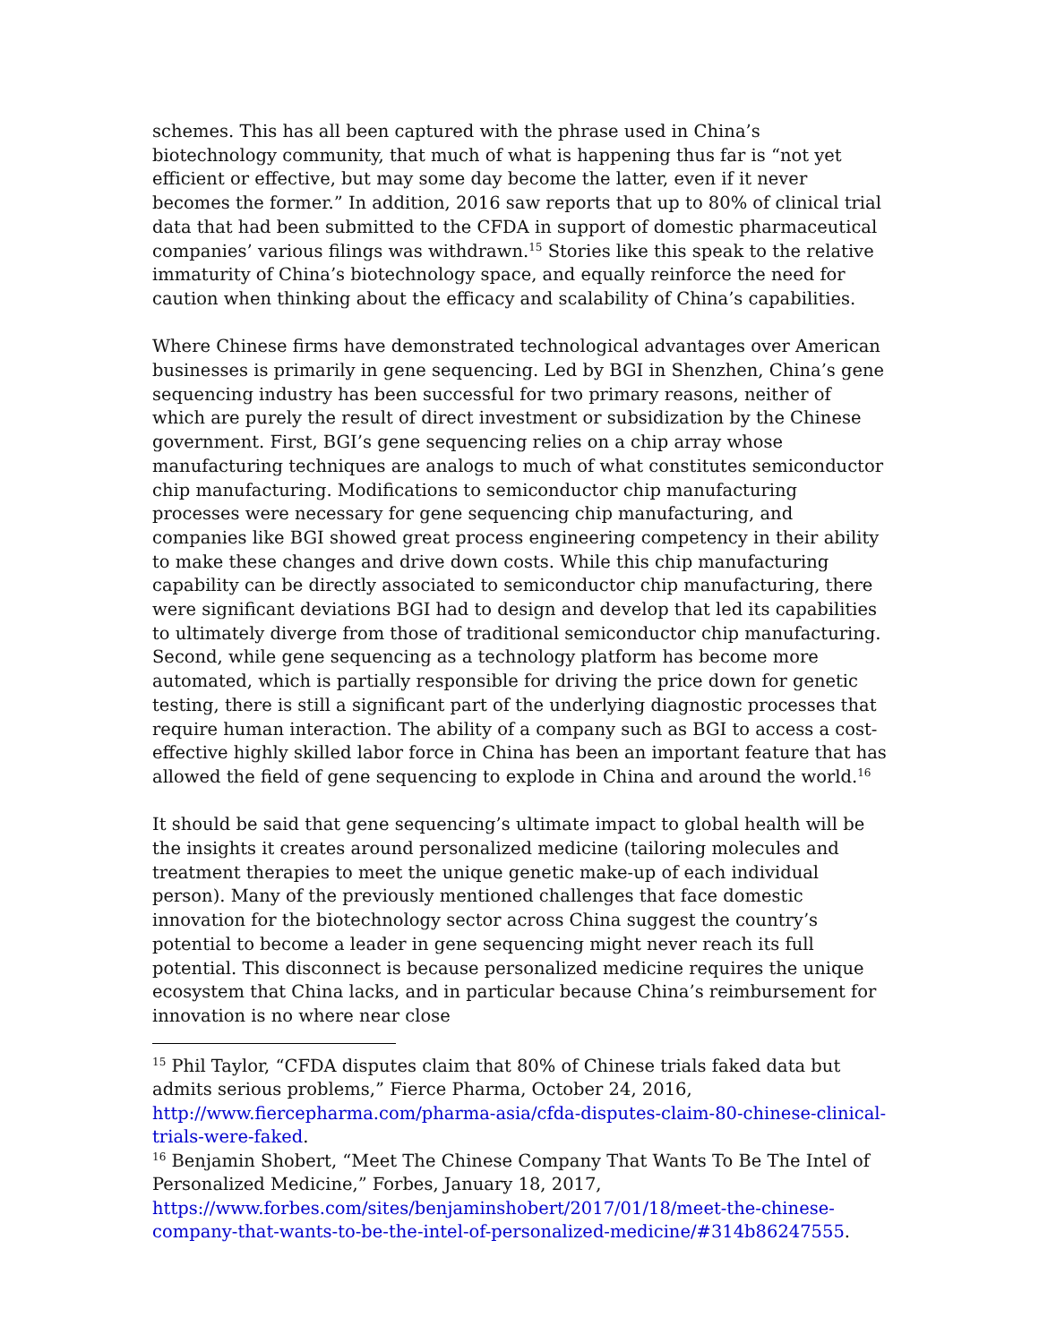schemes. This has all been captured with the phrase used in China’s biotechnology community, that much of what is happening thus far is “not yet efficient or effective, but may some day become the latter, even if it never becomes the former.” In addition, 2016 saw reports that up to 80% of clinical trial data that had been submitted to the CFDA in support of domestic pharmaceutical companies’ various filings was withdrawn.<sup>15</sup> Stories like this speak to the relative immaturity of China’s biotechnology space, and equally reinforce the need for caution when thinking about the efficacy and scalability of China’s capabilities.
Where Chinese firms have demonstrated technological advantages over American businesses is primarily in gene sequencing. Led by BGI in Shenzhen, China’s gene sequencing industry has been successful for two primary reasons, neither of which are purely the result of direct investment or subsidization by the Chinese government. First, BGI’s gene sequencing relies on a chip array whose manufacturing techniques are analogs to much of what constitutes semiconductor chip manufacturing. Modifications to semiconductor chip manufacturing processes were necessary for gene sequencing chip manufacturing, and companies like BGI showed great process engineering competency in their ability to make these changes and drive down costs. While this chip manufacturing capability can be directly associated to semiconductor chip manufacturing, there were significant deviations BGI had to design and develop that led its capabilities to ultimately diverge from those of traditional semiconductor chip manufacturing. Second, while gene sequencing as a technology platform has become more automated, which is partially responsible for driving the price down for genetic testing, there is still a significant part of the underlying diagnostic processes that require human interaction. The ability of a company such as BGI to access a cost-effective highly skilled labor force in China has been an important feature that has allowed the field of gene sequencing to explode in China and around the world.<sup>16</sup>
It should be said that gene sequencing’s ultimate impact to global health will be the insights it creates around personalized medicine (tailoring molecules and treatment therapies to meet the unique genetic make-up of each individual person). Many of the previously mentioned challenges that face domestic innovation for the biotechnology sector across China suggest the country’s potential to become a leader in gene sequencing might never reach its full potential. This disconnect is because personalized medicine requires the unique ecosystem that China lacks, and in particular because China’s reimbursement for innovation is no where near close
<sup>15</sup> Phil Taylor, “CFDA disputes claim that 80% of Chinese trials faked data but admits serious problems,” Fierce Pharma, October 24, 2016, http://www.fiercepharma.com/pharma-asia/cfda-disputes-claim-80-chinese-clinical-trials-were-faked.
<sup>16</sup> Benjamin Shobert, “Meet The Chinese Company That Wants To Be The Intel of Personalized Medicine,” Forbes, January 18, 2017, https://www.forbes.com/sites/benjaminshobert/2017/01/18/meet-the-chinese-company-that-wants-to-be-the-intel-of-personalized-medicine/#314b86247555.